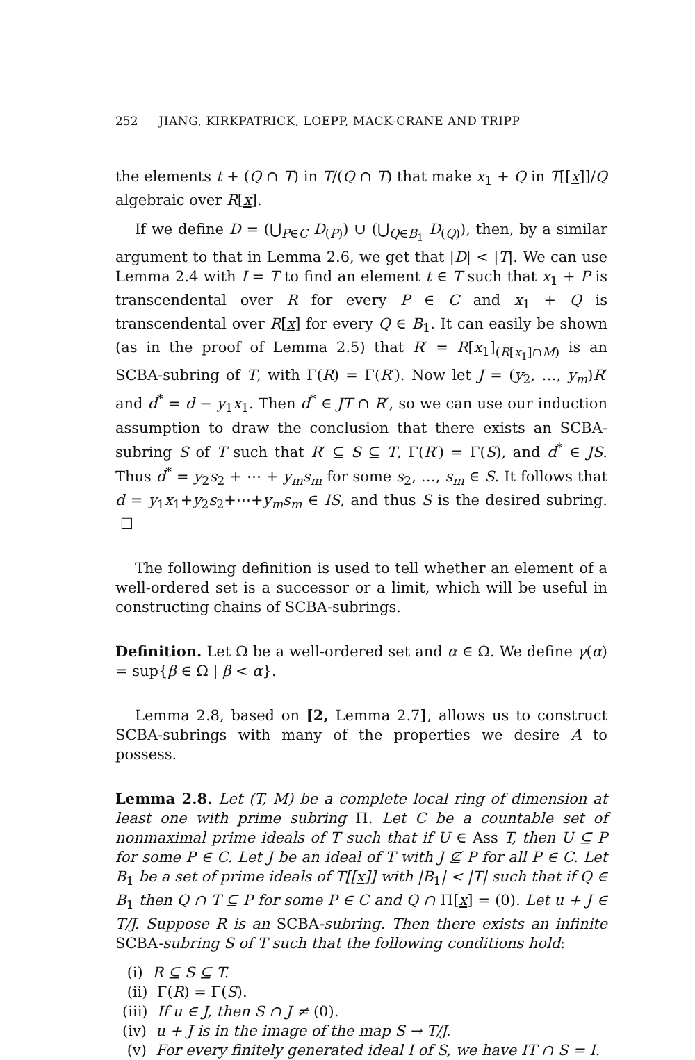252 JIANG, KIRKPATRICK, LOEPP, MACK-CRANE AND TRIPP
the elements t + (Q ∩ T) in T/(Q ∩ T) that make x<sub>1</sub> + Q in T[[x]]/Q algebraic over R[x].
If we define D = (⋃<sub>P∈C</sub> D<sub>(P)</sub>) ∪ (⋃<sub>Q∈B<sub>1</sub></sub> D<sub>(Q)</sub>), then, by a similar argument to that in Lemma 2.6, we get that |D| < |T|. We can use Lemma 2.4 with I = T to find an element t ∈ T such that x<sub>1</sub> + P is transcendental over R for every P ∈ C and x<sub>1</sub> + Q is transcendental over R[x] for every Q ∈ B<sub>1</sub>. It can easily be shown (as in the proof of Lemma 2.5) that R′ = R[x<sub>1</sub>]<sub>(R[x<sub>1</sub>]∩M)</sub> is an SCBA-subring of T, with Γ(R) = Γ(R′). Now let J = (y<sub>2</sub>, …, y<sub>m</sub>)R′ and d<sup>*</sup> = d − y<sub>1</sub>x<sub>1</sub>. Then d<sup>*</sup> ∈ JT ∩ R′, so we can use our induction assumption to draw the conclusion that there exists an SCBA-subring S of T such that R′ ⊆ S ⊆ T, Γ(R′) = Γ(S), and d<sup>*</sup> ∈ JS. Thus d<sup>*</sup> = y<sub>2</sub>s<sub>2</sub> + ⋯ + y<sub>m</sub>s<sub>m</sub> for some s<sub>2</sub>, …, s<sub>m</sub> ∈ S. It follows that d = y<sub>1</sub>x<sub>1</sub>+y<sub>2</sub>s<sub>2</sub>+⋯+y<sub>m</sub>s<sub>m</sub> ∈ IS, and thus S is the desired subring. ☐
The following definition is used to tell whether an element of a well-ordered set is a successor or a limit, which will be useful in constructing chains of SCBA-subrings.
Definition. Let Ω be a well-ordered set and α ∈ Ω. We define γ(α) = sup{β ∈ Ω | β < α}.
Lemma 2.8, based on [2, Lemma 2.7], allows us to construct SCBA-subrings with many of the properties we desire A to possess.
Lemma 2.8. Let (T, M) be a complete local ring of dimension at least one with prime subring Π. Let C be a countable set of nonmaximal prime ideals of T such that if U ∈ Ass T, then U ⊆ P for some P ∈ C. Let J be an ideal of T with J ⊈ P for all P ∈ C. Let B<sub>1</sub> be a set of prime ideals of T[[x]] with |B<sub>1</sub>| < |T| such that if Q ∈ B<sub>1</sub> then Q ∩ T ⊆ P for some P ∈ C and Q ∩ Π[x] = (0). Let u + J ∈ T/J. Suppose R is an SCBA-subring. Then there exists an infinite SCBA-subring S of T such that the following conditions hold:
(i) R ⊆ S ⊆ T.
(ii) Γ(R) = Γ(S).
(iii) If u ∈ J, then S ∩ J ≠ (0).
(iv) u + J is in the image of the map S → T/J.
(v) For every finitely generated ideal I of S, we have IT ∩ S = I.